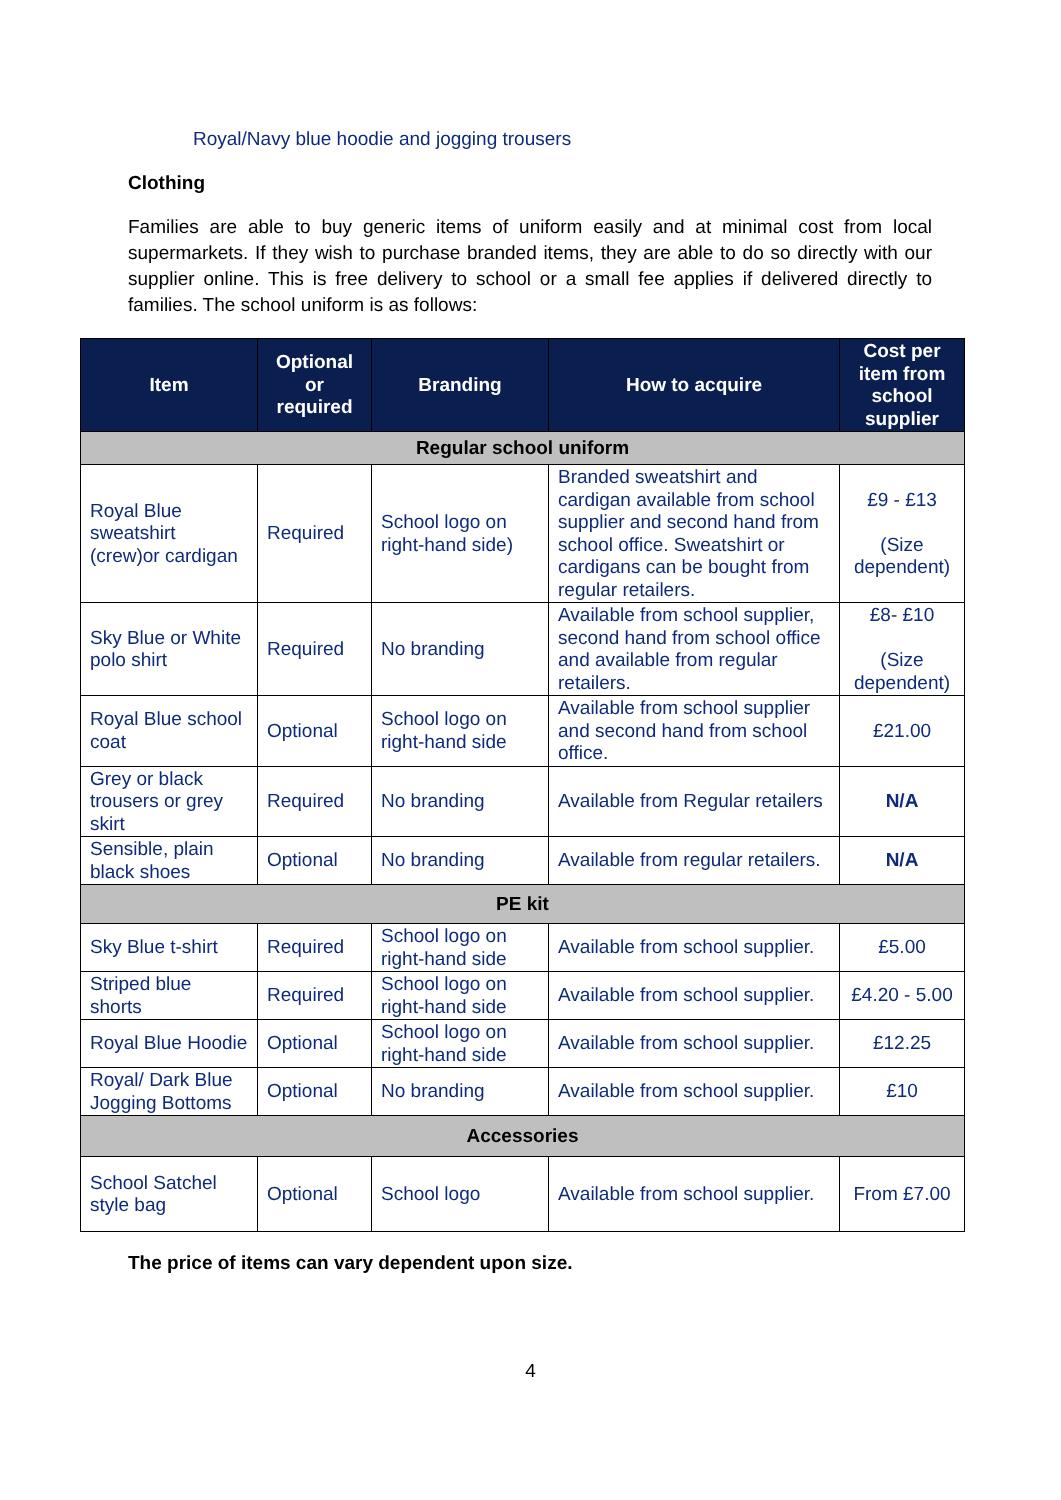Royal/Navy blue hoodie and jogging trousers
Clothing
Families are able to buy generic items of uniform easily and at minimal cost from local supermarkets. If they wish to purchase branded items, they are able to do so directly with our supplier online. This is free delivery to school or a small fee applies if delivered directly to families. The school uniform is as follows:
| Item | Optional or required | Branding | How to acquire | Cost per item from school supplier |
| --- | --- | --- | --- | --- |
| Regular school uniform | | | | |
| Royal Blue sweatshirt (crew)or cardigan | Required | School logo on right-hand side) | Branded sweatshirt and cardigan available from school supplier and second hand from school office. Sweatshirt or cardigans can be bought from regular retailers. | £9 - £13 (Size dependent) |
| Sky Blue or White polo shirt | Required | No branding | Available from school supplier, second hand from school office and available from regular retailers. | £8- £10 (Size dependent) |
| Royal Blue school coat | Optional | School logo on right-hand side | Available from school supplier and second hand from school office. | £21.00 |
| Grey or black trousers or grey skirt | Required | No branding | Available from Regular retailers | N/A |
| Sensible, plain black shoes | Optional | No branding | Available from regular retailers. | N/A |
| PE kit | | | | |
| Sky Blue t-shirt | Required | School logo on right-hand side | Available from school supplier. | £5.00 |
| Striped blue shorts | Required | School logo on right-hand side | Available from school supplier. | £4.20 - 5.00 |
| Royal Blue Hoodie | Optional | School logo on right-hand side | Available from school supplier. | £12.25 |
| Royal/ Dark Blue Jogging Bottoms | Optional | No branding | Available from school supplier. | £10 |
| Accessories | | | | |
| School Satchel style bag | Optional | School logo | Available from school supplier. | From £7.00 |
The price of items can vary dependent upon size.
4